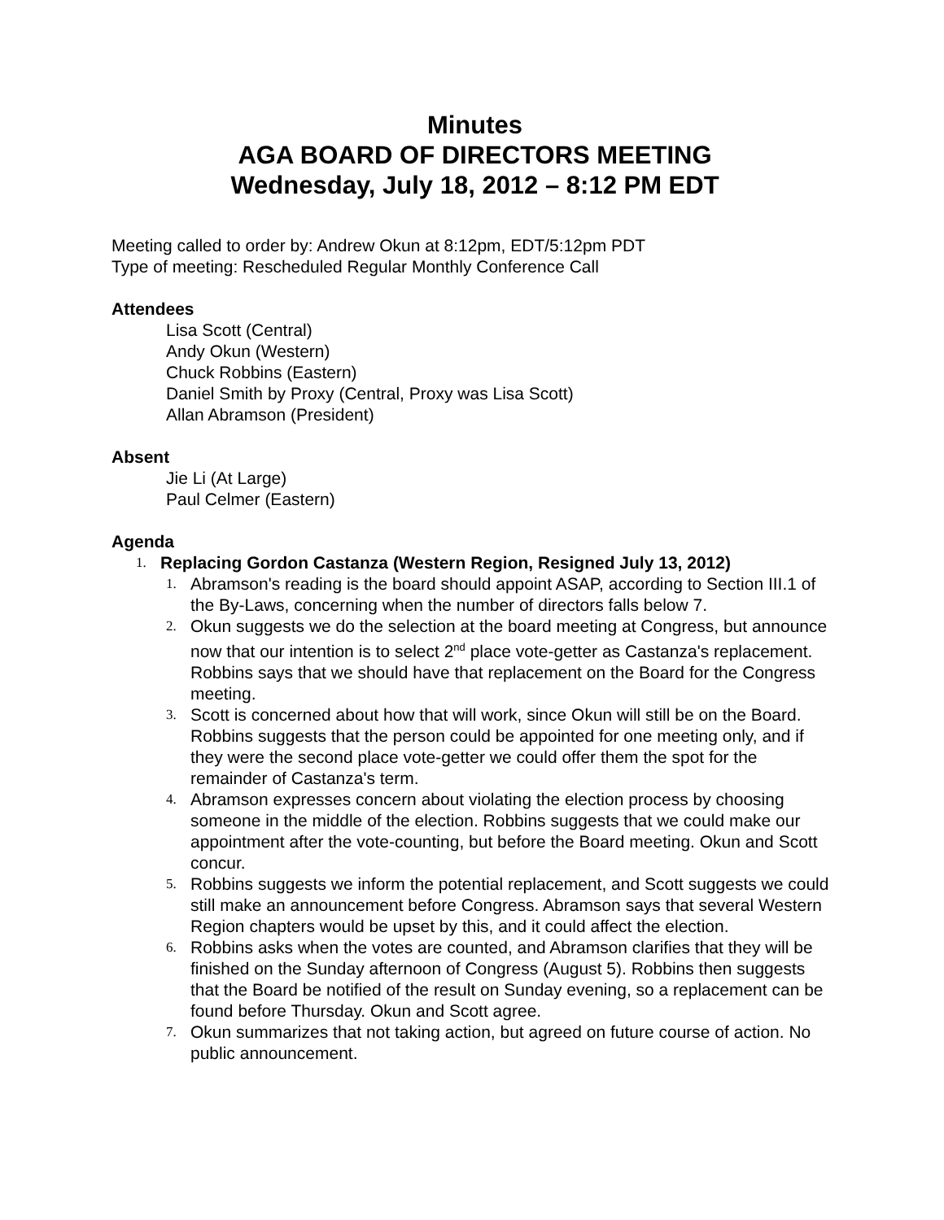Minutes
AGA BOARD OF DIRECTORS MEETING
Wednesday, July 18, 2012 – 8:12 PM EDT
Meeting called to order by: Andrew Okun at 8:12pm, EDT/5:12pm PDT
Type of meeting: Rescheduled Regular Monthly Conference Call
Attendees
Lisa Scott (Central)
Andy Okun (Western)
Chuck Robbins (Eastern)
Daniel Smith by Proxy (Central, Proxy was Lisa Scott)
Allan Abramson (President)
Absent
Jie Li (At Large)
Paul Celmer (Eastern)
Agenda
1. Replacing Gordon Castanza (Western Region, Resigned July 13, 2012)
1. Abramson's reading is the board should appoint ASAP, according to Section III.1 of the By-Laws, concerning when the number of directors falls below 7.
2. Okun suggests we do the selection at the board meeting at Congress, but announce now that our intention is to select 2<sup>nd</sup> place vote-getter as Castanza's replacement. Robbins says that we should have that replacement on the Board for the Congress meeting.
3. Scott is concerned about how that will work, since Okun will still be on the Board. Robbins suggests that the person could be appointed for one meeting only, and if they were the second place vote-getter we could offer them the spot for the remainder of Castanza's term.
4. Abramson expresses concern about violating the election process by choosing someone in the middle of the election. Robbins suggests that we could make our appointment after the vote-counting, but before the Board meeting. Okun and Scott concur.
5. Robbins suggests we inform the potential replacement, and Scott suggests we could still make an announcement before Congress. Abramson says that several Western Region chapters would be upset by this, and it could affect the election.
6. Robbins asks when the votes are counted, and Abramson clarifies that they will be finished on the Sunday afternoon of Congress (August 5). Robbins then suggests that the Board be notified of the result on Sunday evening, so a replacement can be found before Thursday. Okun and Scott agree.
7. Okun summarizes that not taking action, but agreed on future course of action. No public announcement.